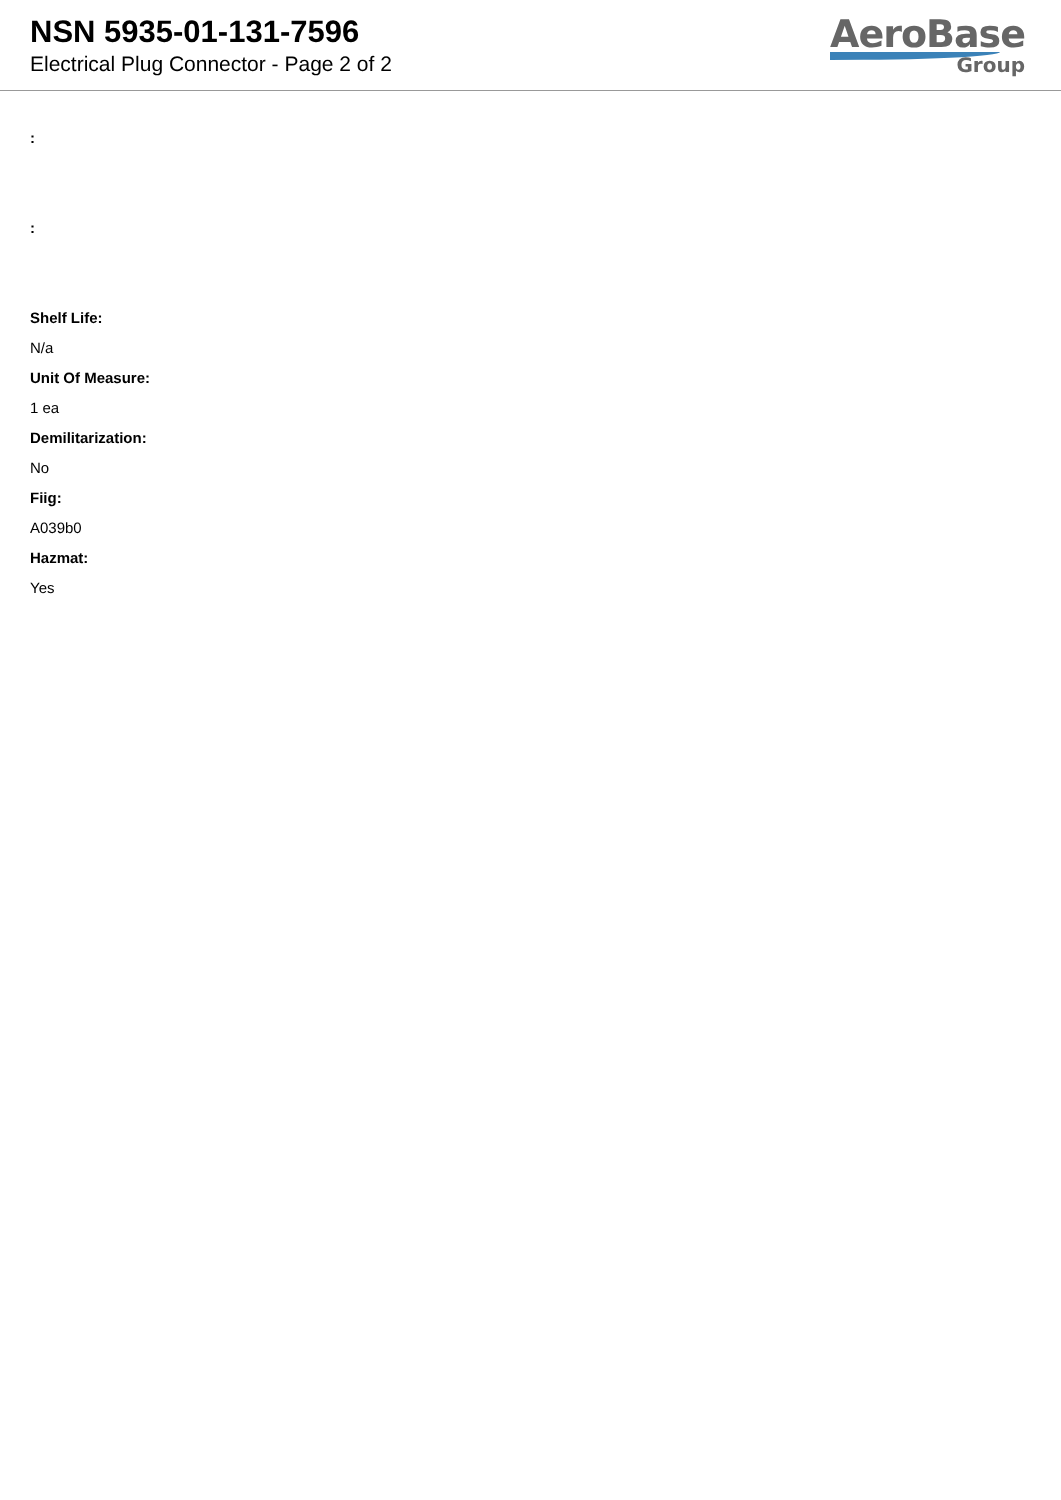NSN 5935-01-131-7596
Electrical Plug Connector - Page 2 of 2
AeroBase
Group
:
:
Shelf Life:
N/a
Unit Of Measure:
1 ea
Demilitarization:
No
Fiig:
A039b0
Hazmat:
Yes